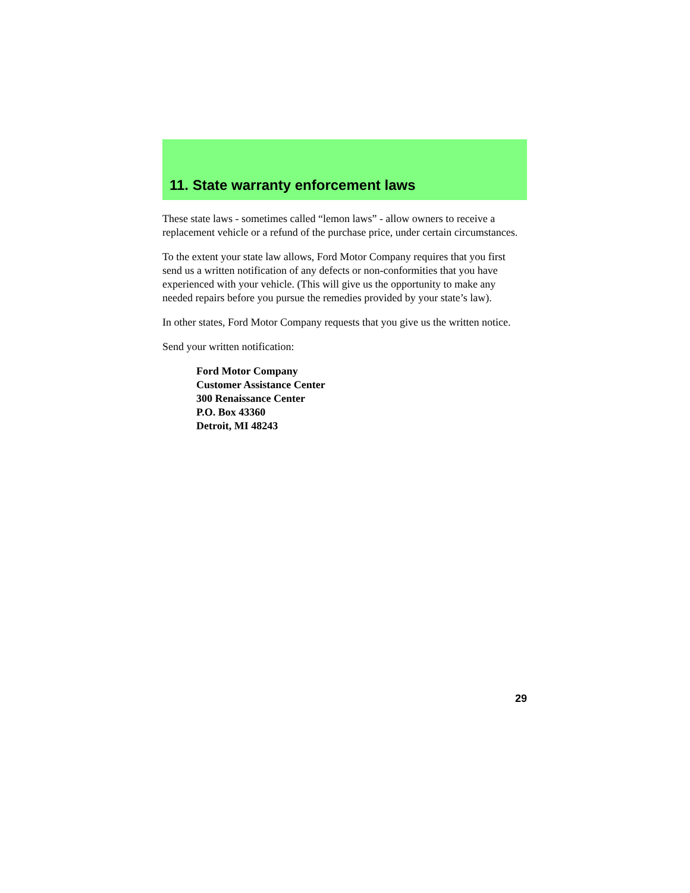11. State warranty enforcement laws
These state laws - sometimes called “lemon laws” - allow owners to receive a replacement vehicle or a refund of the purchase price, under certain circumstances.
To the extent your state law allows, Ford Motor Company requires that you first send us a written notification of any defects or non-conformities that you have experienced with your vehicle. (This will give us the opportunity to make any needed repairs before you pursue the remedies provided by your state’s law).
In other states, Ford Motor Company requests that you give us the written notice.
Send your written notification:
Ford Motor Company
Customer Assistance Center
300 Renaissance Center
P.O. Box 43360
Detroit, MI 48243
29